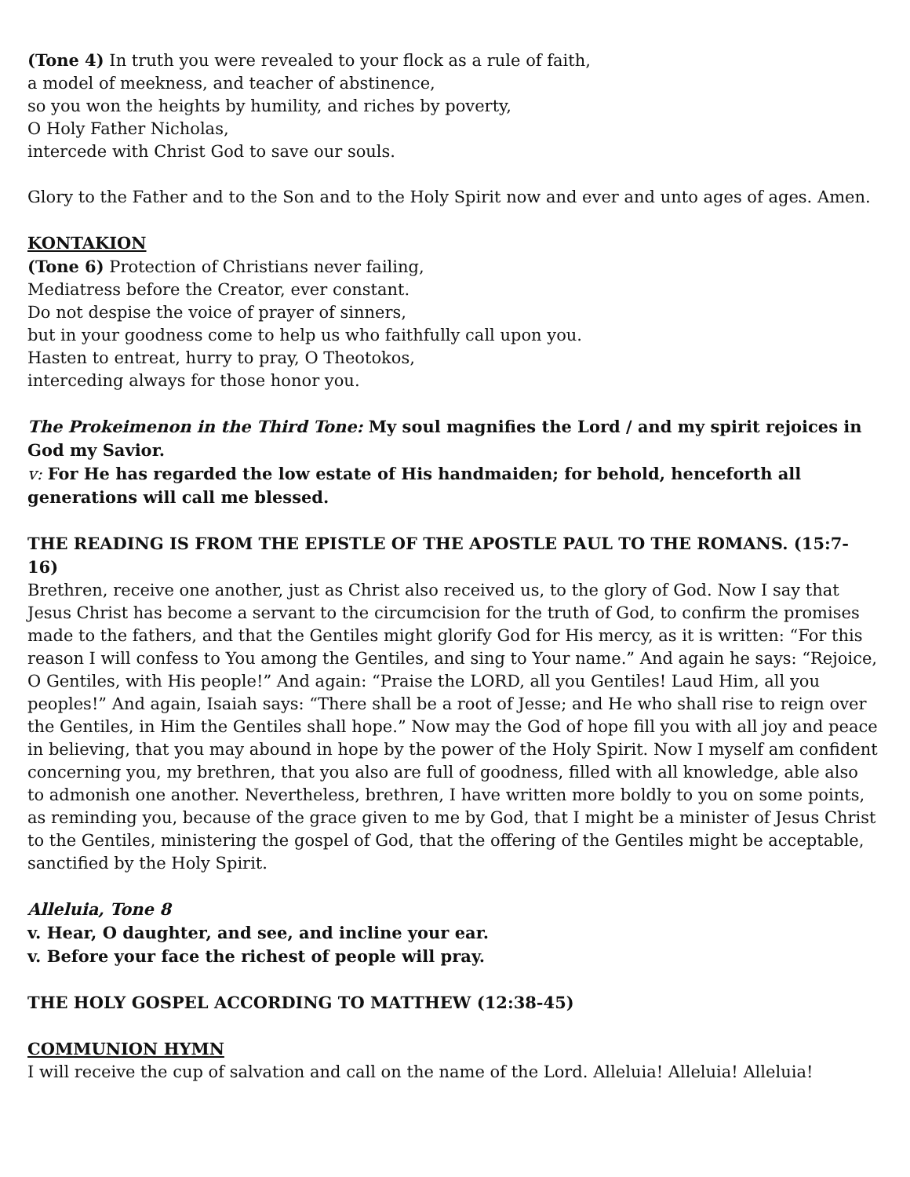(Tone 4) In truth you were revealed to your flock as a rule of faith,
a model of meekness, and teacher of abstinence,
so you won the heights by humility, and riches by poverty,
O Holy Father Nicholas,
intercede with Christ God to save our souls.
Glory to the Father and to the Son and to the Holy Spirit now and ever and unto ages of ages. Amen.
KONTAKION
(Tone 6) Protection of Christians never failing,
Mediatress before the Creator, ever constant.
Do not despise the voice of prayer of sinners,
but in your goodness come to help us who faithfully call upon you.
Hasten to entreat, hurry to pray, O Theotokos,
interceding always for those honor you.
The Prokeimenon in the Third Tone: My soul magnifies the Lord / and my spirit rejoices in God my Savior.
v: For He has regarded the low estate of His handmaiden; for behold, henceforth all generations will call me blessed.
THE READING IS FROM THE EPISTLE OF THE APOSTLE PAUL TO THE ROMANS. (15:7-16)
Brethren, receive one another, just as Christ also received us, to the glory of God. Now I say that Jesus Christ has become a servant to the circumcision for the truth of God, to confirm the promises made to the fathers, and that the Gentiles might glorify God for His mercy, as it is written: “For this reason I will confess to You among the Gentiles, and sing to Your name.” And again he says: “Rejoice, O Gentiles, with His people!” And again: “Praise the LORD, all you Gentiles! Laud Him, all you peoples!” And again, Isaiah says: “There shall be a root of Jesse; and He who shall rise to reign over the Gentiles, in Him the Gentiles shall hope.” Now may the God of hope fill you with all joy and peace in believing, that you may abound in hope by the power of the Holy Spirit. Now I myself am confident concerning you, my brethren, that you also are full of goodness, filled with all knowledge, able also to admonish one another. Nevertheless, brethren, I have written more boldly to you on some points, as reminding you, because of the grace given to me by God, that I might be a minister of Jesus Christ to the Gentiles, ministering the gospel of God, that the offering of the Gentiles might be acceptable, sanctified by the Holy Spirit.
Alleluia, Tone 8
v. Hear, O daughter, and see, and incline your ear.
v. Before your face the richest of people will pray.
THE HOLY GOSPEL ACCORDING TO MATTHEW (12:38-45)
COMMUNION HYMN
I will receive the cup of salvation and call on the name of the Lord. Alleluia! Alleluia! Alleluia!